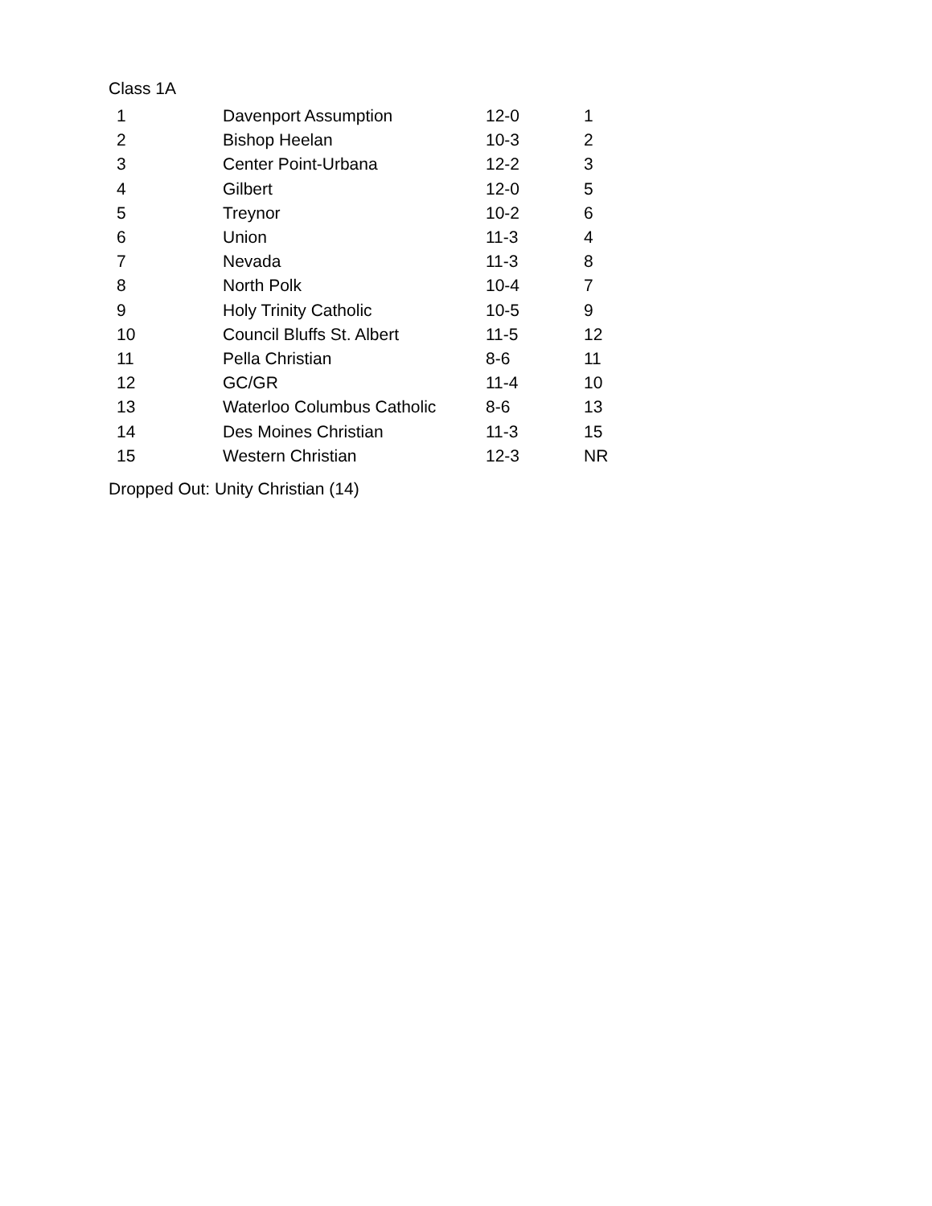Class 1A
| 1 | Davenport Assumption | 12-0 | 1 |
| 2 | Bishop Heelan | 10-3 | 2 |
| 3 | Center Point-Urbana | 12-2 | 3 |
| 4 | Gilbert | 12-0 | 5 |
| 5 | Treynor | 10-2 | 6 |
| 6 | Union | 11-3 | 4 |
| 7 | Nevada | 11-3 | 8 |
| 8 | North Polk | 10-4 | 7 |
| 9 | Holy Trinity Catholic | 10-5 | 9 |
| 10 | Council Bluffs St. Albert | 11-5 | 12 |
| 11 | Pella Christian | 8-6 | 11 |
| 12 | GC/GR | 11-4 | 10 |
| 13 | Waterloo Columbus Catholic | 8-6 | 13 |
| 14 | Des Moines Christian | 11-3 | 15 |
| 15 | Western Christian | 12-3 | NR |
Dropped Out: Unity Christian (14)